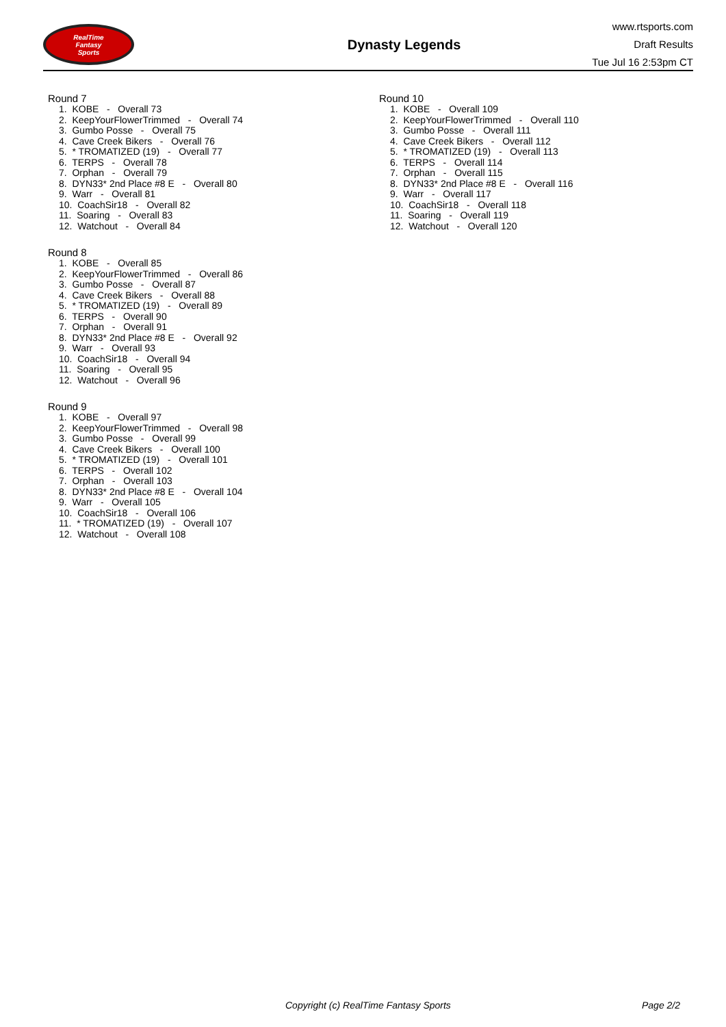RealTime
Fantasy
Sports
Dynasty Legends
www.rtsports.com
Draft Results
Tue Jul 16 2:53pm CT
Round 7
1. KOBE - Overall 73
2. KeepYourFlowerTrimmed - Overall 74
3. Gumbo Posse - Overall 75
4. Cave Creek Bikers - Overall 76
5. * TROMATIZED (19) - Overall 77
6. TERPS - Overall 78
7. Orphan - Overall 79
8. DYN33* 2nd Place #8 E - Overall 80
9. Warr - Overall 81
10. CoachSir18 - Overall 82
11. Soaring - Overall 83
12. Watchout - Overall 84
Round 8
1. KOBE - Overall 85
2. KeepYourFlowerTrimmed - Overall 86
3. Gumbo Posse - Overall 87
4. Cave Creek Bikers - Overall 88
5. * TROMATIZED (19) - Overall 89
6. TERPS - Overall 90
7. Orphan - Overall 91
8. DYN33* 2nd Place #8 E - Overall 92
9. Warr - Overall 93
10. CoachSir18 - Overall 94
11. Soaring - Overall 95
12. Watchout - Overall 96
Round 9
1. KOBE - Overall 97
2. KeepYourFlowerTrimmed - Overall 98
3. Gumbo Posse - Overall 99
4. Cave Creek Bikers - Overall 100
5. * TROMATIZED (19) - Overall 101
6. TERPS - Overall 102
7. Orphan - Overall 103
8. DYN33* 2nd Place #8 E - Overall 104
9. Warr - Overall 105
10. CoachSir18 - Overall 106
11. * TROMATIZED (19) - Overall 107
12. Watchout - Overall 108
Round 10
1. KOBE - Overall 109
2. KeepYourFlowerTrimmed - Overall 110
3. Gumbo Posse - Overall 111
4. Cave Creek Bikers - Overall 112
5. * TROMATIZED (19) - Overall 113
6. TERPS - Overall 114
7. Orphan - Overall 115
8. DYN33* 2nd Place #8 E - Overall 116
9. Warr - Overall 117
10. CoachSir18 - Overall 118
11. Soaring - Overall 119
12. Watchout - Overall 120
Copyright (c) RealTime Fantasy Sports Page 2/2